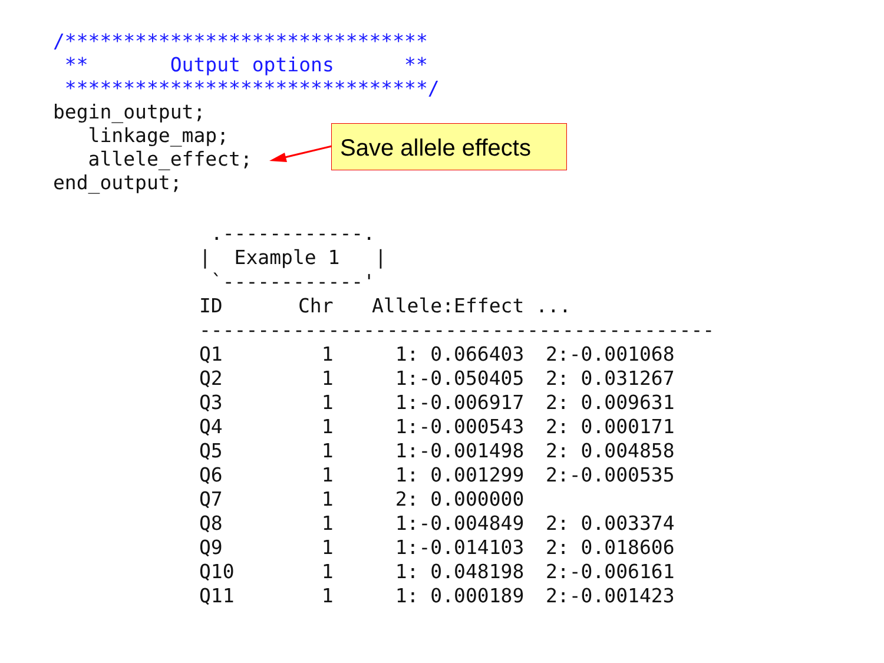/*******************************
 **       Output options      **
 *******************************/
begin_output;
   linkage_map;
   allele_effect;
end_output;
Save allele effects
 .------------.
|  Example 1   |
 `------------'
| ID | Chr | Allele:Effect ... | |
| --- | --- | --- | --- |
| -------------------------------------------- | | | |
| Q1 | 1 | 1: 0.066403 | 2:-0.001068 |
| Q2 | 1 | 1:-0.050405 | 2: 0.031267 |
| Q3 | 1 | 1:-0.006917 | 2: 0.009631 |
| Q4 | 1 | 1:-0.000543 | 2: 0.000171 |
| Q5 | 1 | 1:-0.001498 | 2: 0.004858 |
| Q6 | 1 | 1: 0.001299 | 2:-0.000535 |
| Q7 | 1 | 2: 0.000000 | |
| Q8 | 1 | 1:-0.004849 | 2: 0.003374 |
| Q9 | 1 | 1:-0.014103 | 2: 0.018606 |
| Q10 | 1 | 1: 0.048198 | 2:-0.006161 |
| Q11 | 1 | 1: 0.000189 | 2:-0.001423 |